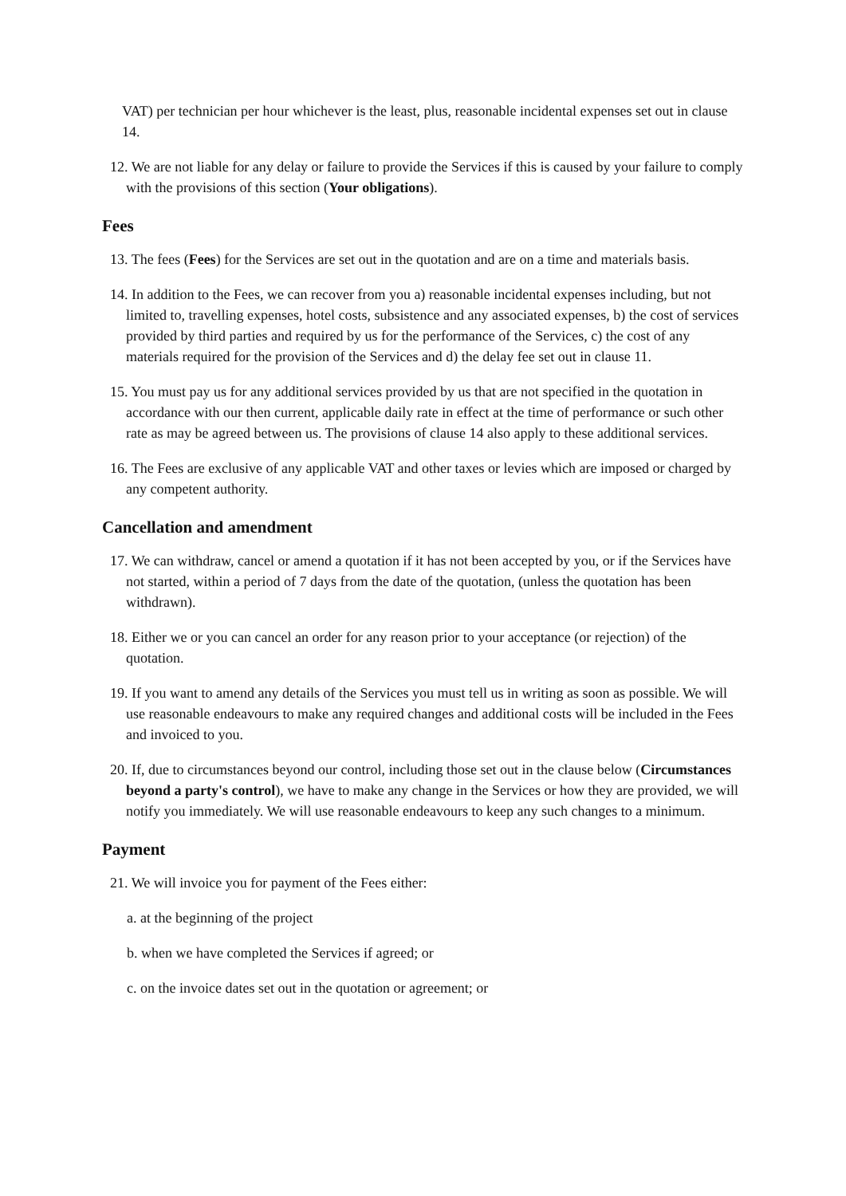VAT) per technician per hour whichever is the least, plus, reasonable incidental expenses set out in clause 14.
12. We are not liable for any delay or failure to provide the Services if this is caused by your failure to comply with the provisions of this section (Your obligations).
Fees
13. The fees (Fees) for the Services are set out in the quotation and are on a time and materials basis.
14. In addition to the Fees, we can recover from you a) reasonable incidental expenses including, but not limited to, travelling expenses, hotel costs, subsistence and any associated expenses, b) the cost of services provided by third parties and required by us for the performance of the Services, c) the cost of any materials required for the provision of the Services and d) the delay fee set out in clause 11.
15. You must pay us for any additional services provided by us that are not specified in the quotation in accordance with our then current, applicable daily rate in effect at the time of performance or such other rate as may be agreed between us. The provisions of clause 14 also apply to these additional services.
16. The Fees are exclusive of any applicable VAT and other taxes or levies which are imposed or charged by any competent authority.
Cancellation and amendment
17. We can withdraw, cancel or amend a quotation if it has not been accepted by you, or if the Services have not started, within a period of 7 days from the date of the quotation, (unless the quotation has been withdrawn).
18. Either we or you can cancel an order for any reason prior to your acceptance (or rejection) of the quotation.
19. If you want to amend any details of the Services you must tell us in writing as soon as possible. We will use reasonable endeavours to make any required changes and additional costs will be included in the Fees and invoiced to you.
20. If, due to circumstances beyond our control, including those set out in the clause below (Circumstances beyond a party's control), we have to make any change in the Services or how they are provided, we will notify you immediately. We will use reasonable endeavours to keep any such changes to a minimum.
Payment
21. We will invoice you for payment of the Fees either:
a. at the beginning of the project
b. when we have completed the Services if agreed; or
c. on the invoice dates set out in the quotation or agreement; or